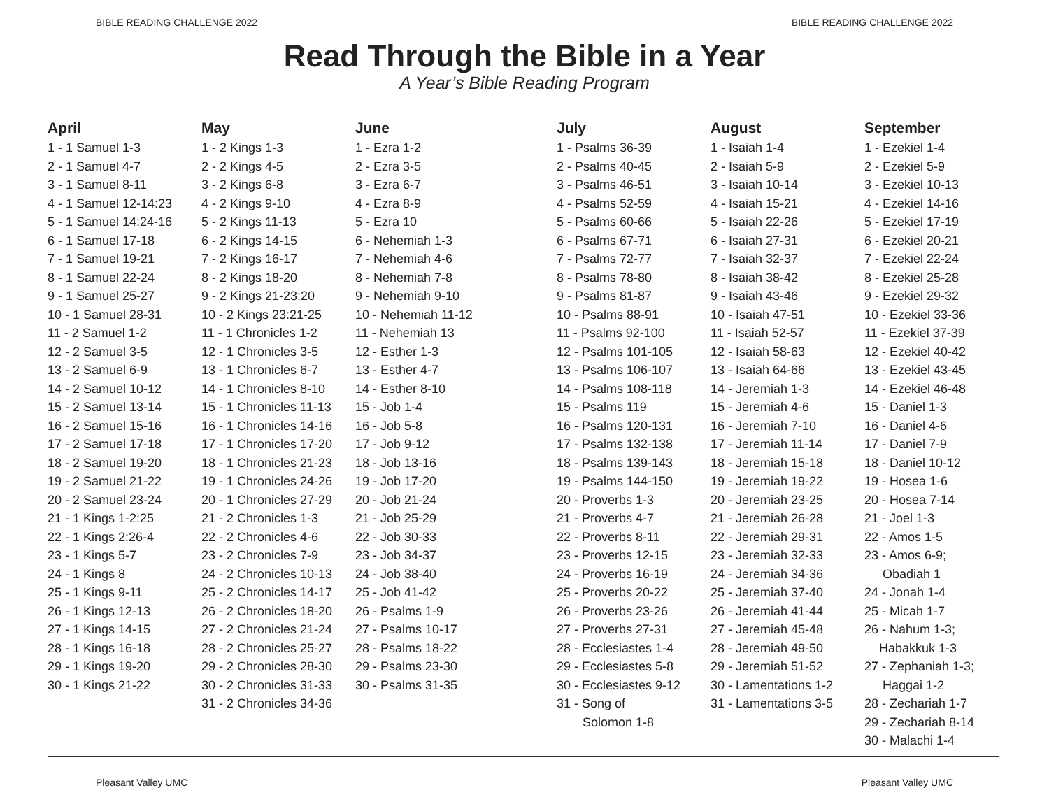BIBLE READING CHALLENGE 2022 BIBLE READING CHALLENGE 2022
Read Through the Bible in a Year
A Year’s Bible Reading Program
April
1 - 1 Samuel 1-3
2 - 1 Samuel 4-7
3 - 1 Samuel 8-11
4 - 1 Samuel 12-14:23
5 - 1 Samuel 14:24-16
6 - 1 Samuel 17-18
7 - 1 Samuel 19-21
8 - 1 Samuel 22-24
9 - 1 Samuel 25-27
10 - 1 Samuel 28-31
11 - 2 Samuel 1-2
12 - 2 Samuel 3-5
13 - 2 Samuel 6-9
14 - 2 Samuel 10-12
15 - 2 Samuel 13-14
16 - 2 Samuel 15-16
17 - 2 Samuel 17-18
18 - 2 Samuel 19-20
19 - 2 Samuel 21-22
20 - 2 Samuel 23-24
21 - 1 Kings 1-2:25
22 - 1 Kings 2:26-4
23 - 1 Kings 5-7
24 - 1 Kings 8
25 - 1 Kings 9-11
26 - 1 Kings 12-13
27 - 1 Kings 14-15
28 - 1 Kings 16-18
29 - 1 Kings 19-20
30 - 1 Kings 21-22
May
1 - 2 Kings 1-3
2 - 2 Kings 4-5
3 - 2 Kings 6-8
4 - 2 Kings 9-10
5 - 2 Kings 11-13
6 - 2 Kings 14-15
7 - 2 Kings 16-17
8 - 2 Kings 18-20
9 - 2 Kings 21-23:20
10 - 2 Kings 23:21-25
11 - 1 Chronicles 1-2
12 - 1 Chronicles 3-5
13 - 1 Chronicles 6-7
14 - 1 Chronicles 8-10
15 - 1 Chronicles 11-13
16 - 1 Chronicles 14-16
17 - 1 Chronicles 17-20
18 - 1 Chronicles 21-23
19 - 1 Chronicles 24-26
20 - 1 Chronicles 27-29
21 - 2 Chronicles 1-3
22 - 2 Chronicles 4-6
23 - 2 Chronicles 7-9
24 - 2 Chronicles 10-13
25 - 2 Chronicles 14-17
26 - 2 Chronicles 18-20
27 - 2 Chronicles 21-24
28 - 2 Chronicles 25-27
29 - 2 Chronicles 28-30
30 - 2 Chronicles 31-33
31 - 2 Chronicles 34-36
June
1 - Ezra 1-2
2 - Ezra 3-5
3 - Ezra 6-7
4 - Ezra 8-9
5 - Ezra 10
6 - Nehemiah 1-3
7 - Nehemiah 4-6
8 - Nehemiah 7-8
9 - Nehemiah 9-10
10 - Nehemiah 11-12
11 - Nehemiah 13
12 - Esther 1-3
13 - Esther 4-7
14 - Esther 8-10
15 - Job 1-4
16 - Job 5-8
17 - Job 9-12
18 - Job 13-16
19 - Job 17-20
20 - Job 21-24
21 - Job 25-29
22 - Job 30-33
23 - Job 34-37
24 - Job 38-40
25 - Job 41-42
26 - Psalms 1-9
27 - Psalms 10-17
28 - Psalms 18-22
29 - Psalms 23-30
30 - Psalms 31-35
July
1 - Psalms 36-39
2 - Psalms 40-45
3 - Psalms 46-51
4 - Psalms 52-59
5 - Psalms 60-66
6 - Psalms 67-71
7 - Psalms 72-77
8 - Psalms 78-80
9 - Psalms 81-87
10 - Psalms 88-91
11 - Psalms 92-100
12 - Psalms 101-105
13 - Psalms 106-107
14 - Psalms 108-118
15 - Psalms 119
16 - Psalms 120-131
17 - Psalms 132-138
18 - Psalms 139-143
19 - Psalms 144-150
20 - Proverbs 1-3
21 - Proverbs 4-7
22 - Proverbs 8-11
23 - Proverbs 12-15
24 - Proverbs 16-19
25 - Proverbs 20-22
26 - Proverbs 23-26
27 - Proverbs 27-31
28 - Ecclesiastes 1-4
29 - Ecclesiastes 5-8
30 - Ecclesiastes 9-12
31 - Song of
Solomon 1-8
August
1 - Isaiah 1-4
2 - Isaiah 5-9
3 - Isaiah 10-14
4 - Isaiah 15-21
5 - Isaiah 22-26
6 - Isaiah 27-31
7 - Isaiah 32-37
8 - Isaiah 38-42
9 - Isaiah 43-46
10 - Isaiah 47-51
11 - Isaiah 52-57
12 - Isaiah 58-63
13 - Isaiah 64-66
14 - Jeremiah 1-3
15 - Jeremiah 4-6
16 - Jeremiah 7-10
17 - Jeremiah 11-14
18 - Jeremiah 15-18
19 - Jeremiah 19-22
20 - Jeremiah 23-25
21 - Jeremiah 26-28
22 - Jeremiah 29-31
23 - Jeremiah 32-33
24 - Jeremiah 34-36
25 - Jeremiah 37-40
26 - Jeremiah 41-44
27 - Jeremiah 45-48
28 - Jeremiah 49-50
29 - Jeremiah 51-52
30 - Lamentations 1-2
31 - Lamentations 3-5
September
1 - Ezekiel 1-4
2 - Ezekiel 5-9
3 - Ezekiel 10-13
4 - Ezekiel 14-16
5 - Ezekiel 17-19
6 - Ezekiel 20-21
7 - Ezekiel 22-24
8 - Ezekiel 25-28
9 - Ezekiel 29-32
10 - Ezekiel 33-36
11 - Ezekiel 37-39
12 - Ezekiel 40-42
13 - Ezekiel 43-45
14 - Ezekiel 46-48
15 - Daniel 1-3
16 - Daniel 4-6
17 - Daniel 7-9
18 - Daniel 10-12
19 - Hosea 1-6
20 - Hosea 7-14
21 - Joel 1-3
22 - Amos 1-5
23 - Amos 6-9;
Obadiah 1
24 - Jonah 1-4
25 - Micah 1-7
26 - Nahum 1-3;
Habakkuk 1-3
27 - Zephaniah 1-3;
Haggai 1-2
28 - Zechariah 1-7
29 - Zechariah 8-14
30 - Malachi 1-4
Pleasant Valley UMC Pleasant Valley UMC